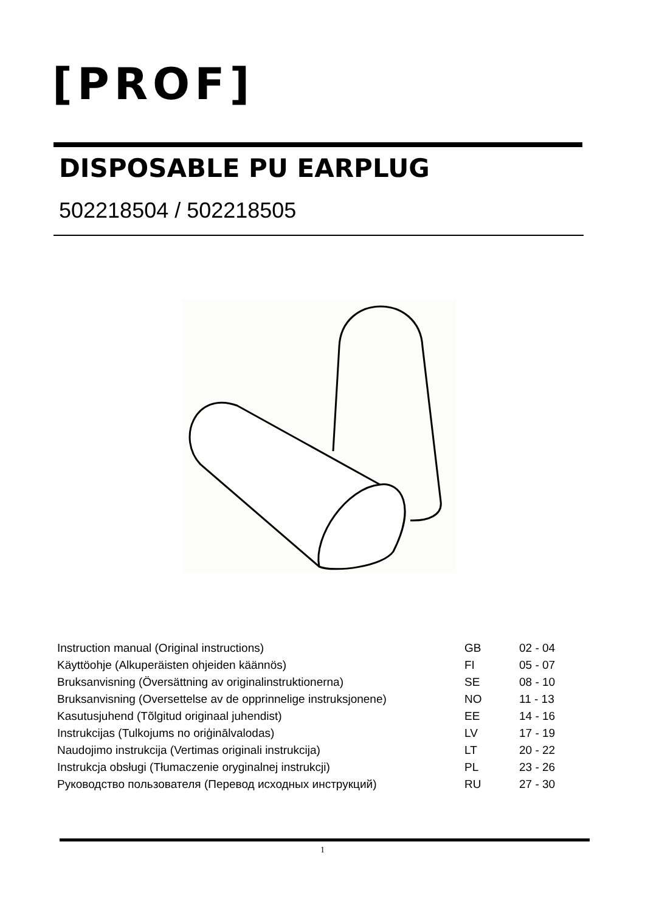[PROF]
DISPOSABLE PU EARPLUG
502218504 / 502218505
| Instruction manual (Original instructions) | GB | 02 - 04 |
| Käyttöohje (Alkuperäisten ohjeiden käännös) | FI | 05 - 07 |
| Bruksanvisning (Översättning av originalinstruktionerna) | SE | 08 - 10 |
| Bruksanvisning (Oversettelse av de opprinnelige instruksjonene) | NO | 11 - 13 |
| Kasutusjuhend (Tõlgitud originaal juhendist) | EE | 14 - 16 |
| Instrukcijas (Tulkojums no oriģinālvalodas) | LV | 17 - 19 |
| Naudojimo instrukcija (Vertimas originali instrukcija) | LT | 20 - 22 |
| Instrukcja obsługi (Tłumaczenie oryginalnej instrukcji) | PL | 23 - 26 |
| Руководство пользователя (Перевод исходных инструкций) | RU | 27 - 30 |
1